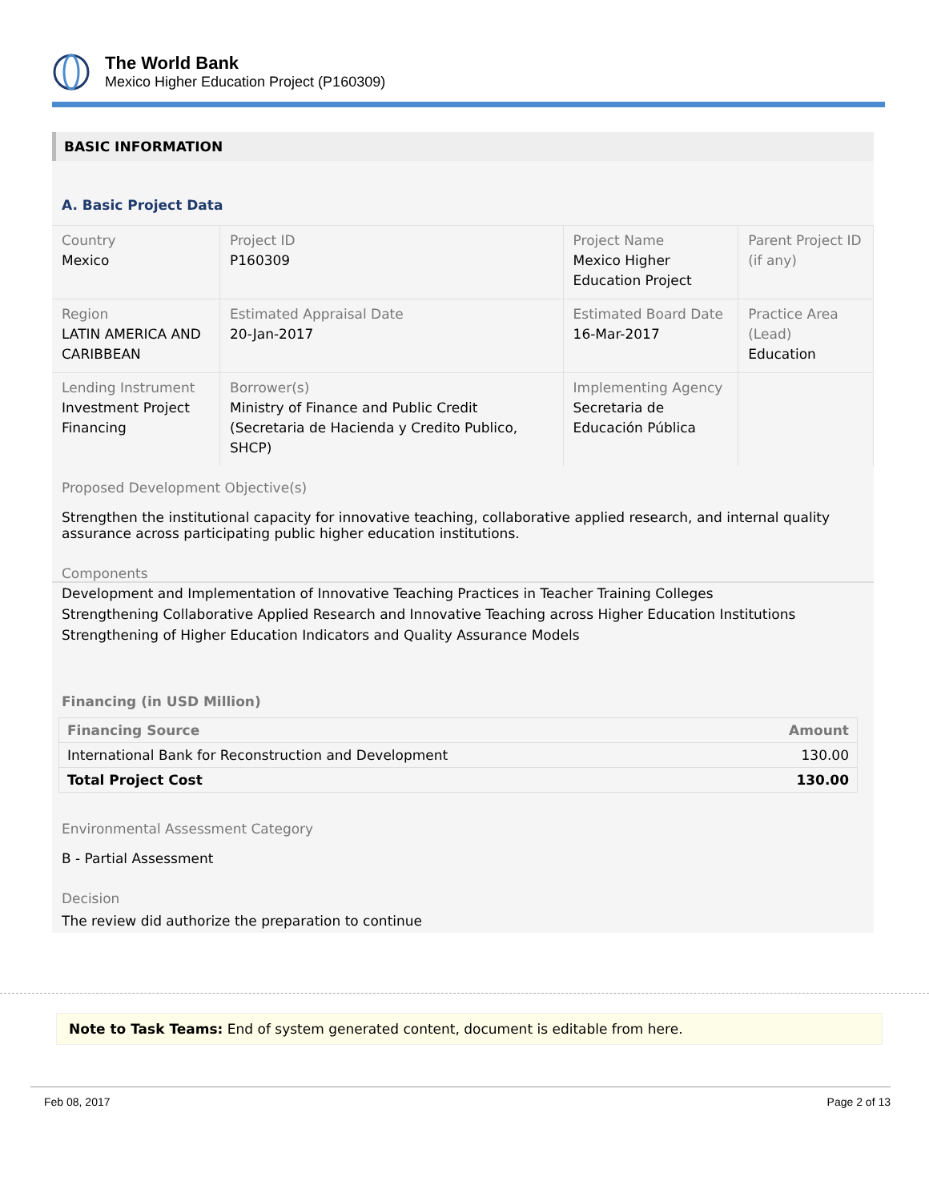The World Bank
Mexico Higher Education Project (P160309)
BASIC INFORMATION
A. Basic Project Data
| Country Mexico | Project ID P160309 | Project Name Mexico Higher Education Project | Parent Project ID (if any) |
| Region LATIN AMERICA AND CARIBBEAN | Estimated Appraisal Date 20-Jan-2017 | Estimated Board Date 16-Mar-2017 | Practice Area (Lead) Education |
| Lending Instrument Investment Project Financing | Borrower(s) Ministry of Finance and Public Credit (Secretaria de Hacienda y Credito Publico, SHCP) | Implementing Agency Secretaria de Educación Pública | |
Proposed Development Objective(s)
Strengthen the institutional capacity for innovative teaching, collaborative applied research, and internal quality assurance across participating public higher education institutions.
Components
Development and Implementation of Innovative Teaching Practices in Teacher Training Colleges
Strengthening Collaborative Applied Research and Innovative Teaching across Higher Education Institutions
Strengthening of Higher Education Indicators and Quality Assurance Models
Financing (in USD Million)
| Financing Source | Amount |
| --- | --- |
| International Bank for Reconstruction and Development | 130.00 |
| Total Project Cost | 130.00 |
Environmental Assessment Category
B - Partial Assessment
Decision
The review did authorize the preparation to continue
Note to Task Teams: End of system generated content, document is editable from here.
Feb 08, 2017 Page 2 of 13